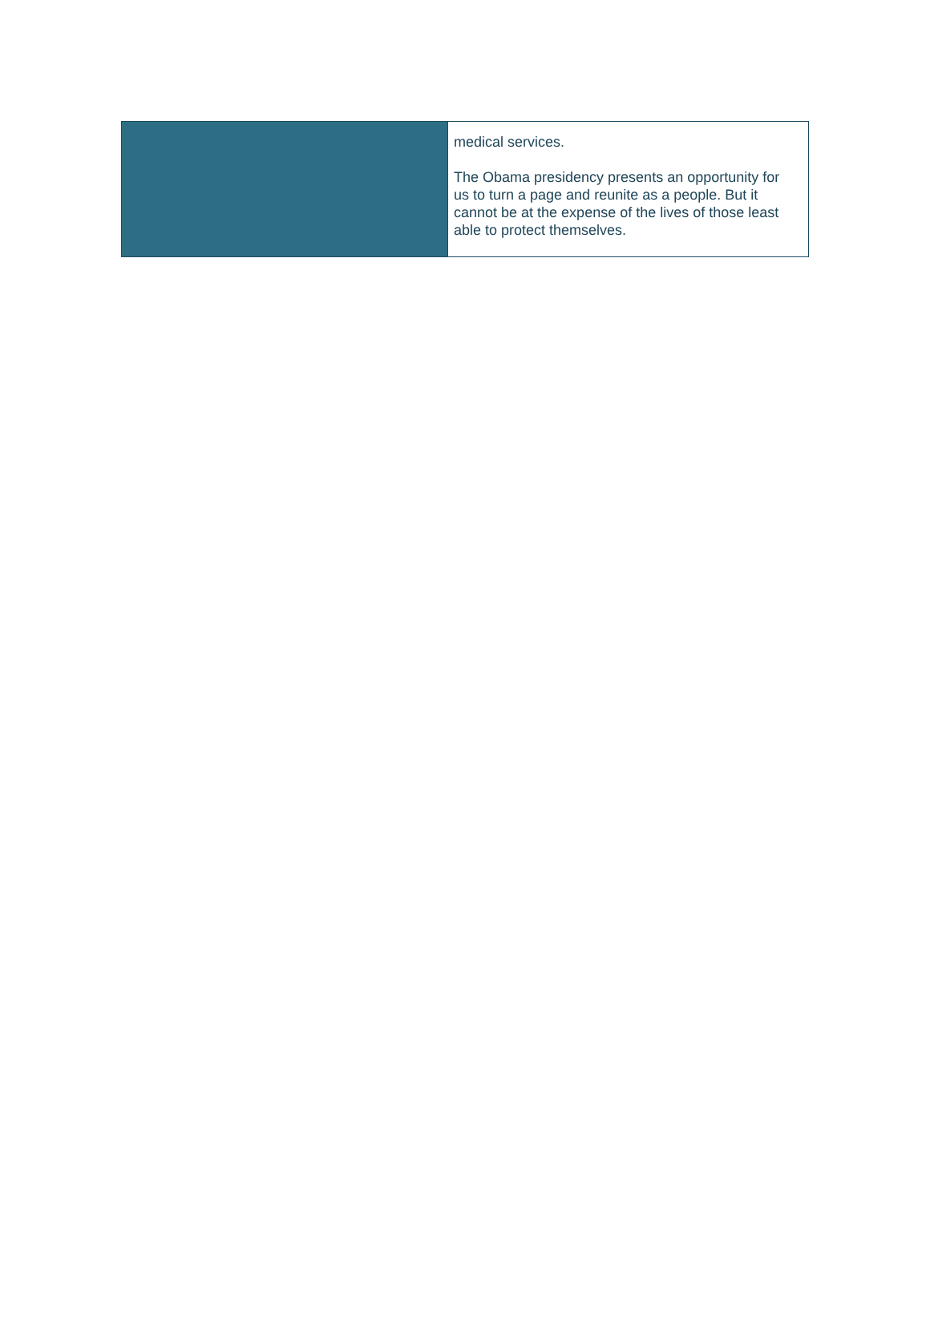medical services.
The Obama presidency presents an opportunity for us to turn a page and reunite as a people. But it cannot be at the expense of the lives of those least able to protect themselves.